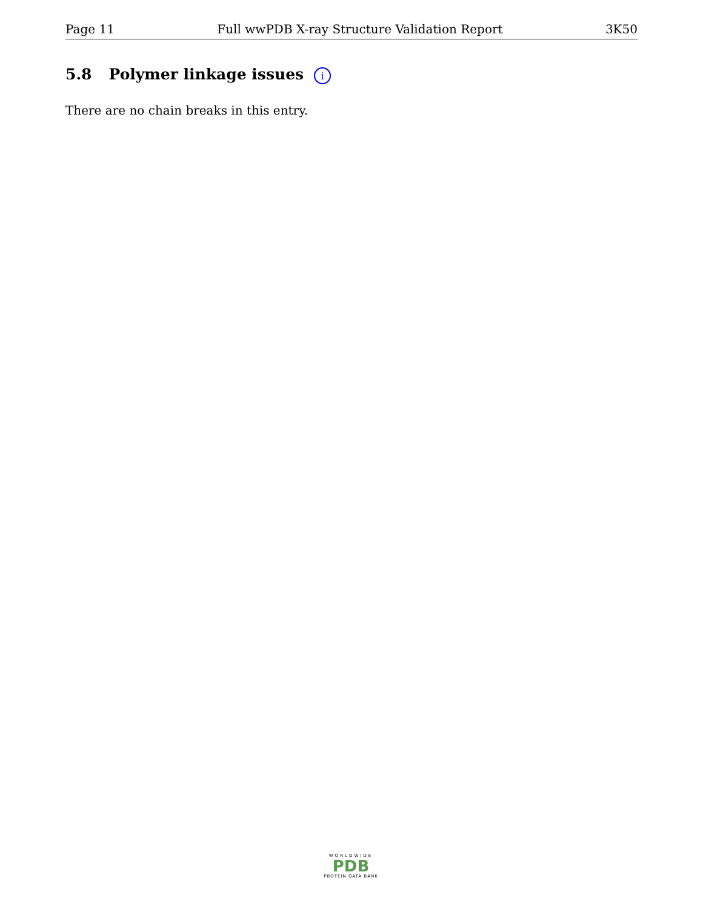Page 11 Full wwPDB X-ray Structure Validation Report 3K50
5.8 Polymer linkage issues i
There are no chain breaks in this entry.
WORLDWIDE
PDB
PROTEIN DATA BANK